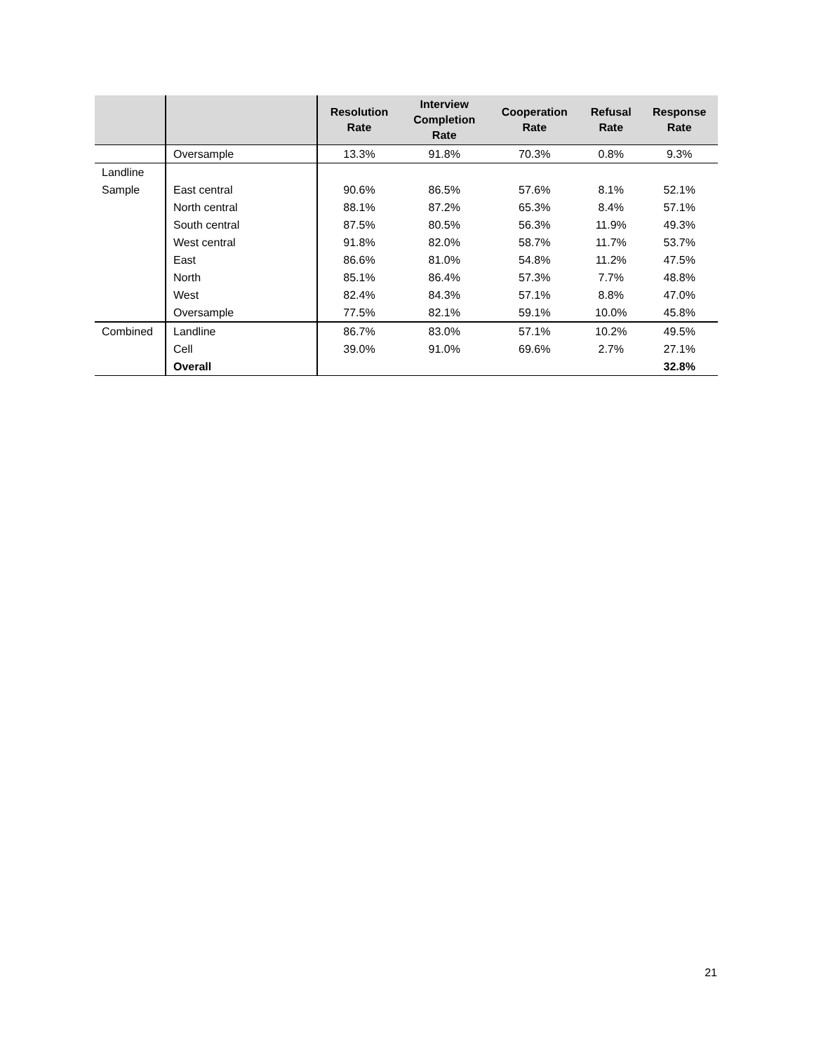| | | Resolution Rate | Interview Completion Rate | Cooperation Rate | Refusal Rate | Response Rate |
| --- | --- | --- | --- | --- | --- | --- |
| | Oversample | 13.3% | 91.8% | 70.3% | 0.8% | 9.3% |
| Landline | | | | | | |
| Sample | East central | 90.6% | 86.5% | 57.6% | 8.1% | 52.1% |
| | North central | 88.1% | 87.2% | 65.3% | 8.4% | 57.1% |
| | South central | 87.5% | 80.5% | 56.3% | 11.9% | 49.3% |
| | West central | 91.8% | 82.0% | 58.7% | 11.7% | 53.7% |
| | East | 86.6% | 81.0% | 54.8% | 11.2% | 47.5% |
| | North | 85.1% | 86.4% | 57.3% | 7.7% | 48.8% |
| | West | 82.4% | 84.3% | 57.1% | 8.8% | 47.0% |
| | Oversample | 77.5% | 82.1% | 59.1% | 10.0% | 45.8% |
| Combined | Landline | 86.7% | 83.0% | 57.1% | 10.2% | 49.5% |
| | Cell | 39.0% | 91.0% | 69.6% | 2.7% | 27.1% |
| | Overall | | | | | 32.8% |
21